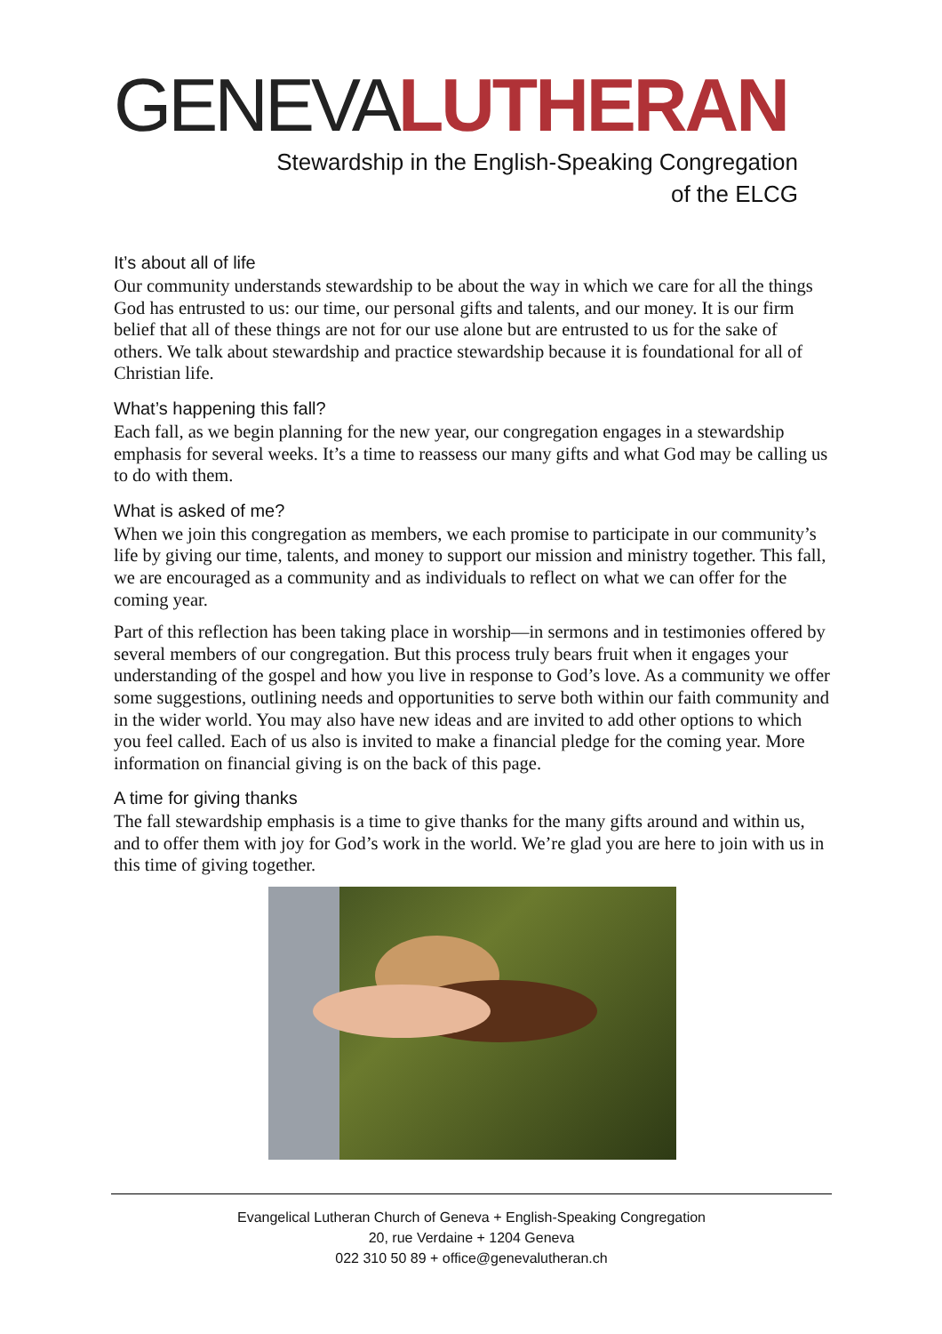GENEVA LUTHERAN
Stewardship in the English-Speaking Congregation
of the ELCG
It’s about all of life
Our community understands stewardship to be about the way in which we care for all the things God has entrusted to us: our time, our personal gifts and talents, and our money. It is our firm belief that all of these things are not for our use alone but are entrusted to us for the sake of others. We talk about stewardship and practice stewardship because it is foundational for all of Christian life.
What’s happening this fall?
Each fall, as we begin planning for the new year, our congregation engages in a stewardship emphasis for several weeks. It’s a time to reassess our many gifts and what God may be calling us to do with them.
What is asked of me?
When we join this congregation as members, we each promise to participate in our community’s life by giving our time, talents, and money to support our mission and ministry together. This fall, we are encouraged as a community and as individuals to reflect on what we can offer for the coming year.
Part of this reflection has been taking place in worship—in sermons and in testimonies offered by several members of our congregation. But this process truly bears fruit when it engages your understanding of the gospel and how you live in response to God’s love. As a community we offer some suggestions, outlining needs and opportunities to serve both within our faith community and in the wider world. You may also have new ideas and are invited to add other options to which you feel called. Each of us also is invited to make a financial pledge for the coming year. More information on financial giving is on the back of this page.
A time for giving thanks
The fall stewardship emphasis is a time to give thanks for the many gifts around and within us, and to offer them with joy for God’s work in the world. We’re glad you are here to join with us in this time of giving together.
Evangelical Lutheran Church of Geneva + English-Speaking Congregation
20, rue Verdaine + 1204 Geneva
022 310 50 89 + office@genevalutheran.ch